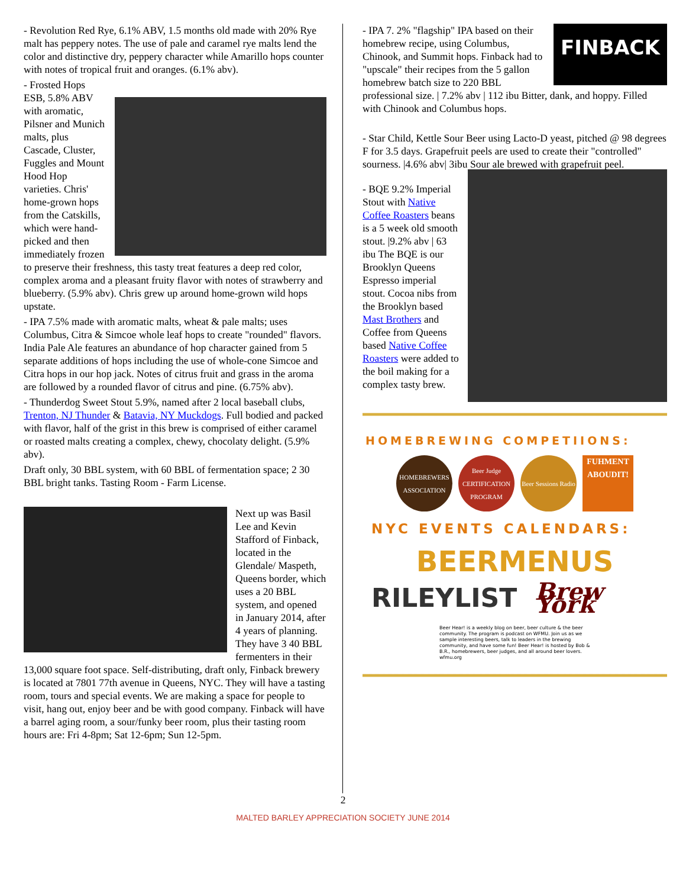- Revolution Red Rye, 6.1% ABV, 1.5 months old made with 20% Rye malt has peppery notes. The use of pale and caramel rye malts lend the color and distinctive dry, peppery character while Amarillo hops counter with notes of tropical fruit and oranges. (6.1% abv).
- Frosted Hops ESB, 5.8% ABV with aromatic, Pilsner and Munich malts, plus Cascade, Cluster, Fuggles and Mount Hood Hop varieties. Chris' home-grown hops from the Catskills, which were hand-picked and then immediately frozen to preserve their freshness, this tasty treat features a deep red color, complex aroma and a pleasant fruity flavor with notes of strawberry and blueberry. (5.9% abv). Chris grew up around home-grown wild hops upstate.
- IPA 7.5% made with aromatic malts, wheat & pale malts; uses Columbus, Citra & Simcoe whole leaf hops to create "rounded" flavors. India Pale Ale features an abundance of hop character gained from 5 separate additions of hops including the use of whole-cone Simcoe and Citra hops in our hop jack. Notes of citrus fruit and grass in the aroma are followed by a rounded flavor of citrus and pine. (6.75% abv).
- Thunderdog Sweet Stout 5.9%, named after 2 local baseball clubs, Trenton, NJ Thunder & Batavia, NY Muckdogs. Full bodied and packed with flavor, half of the grist in this brew is comprised of either caramel or roasted malts creating a complex, chewy, chocolaty delight. (5.9% abv).
Draft only, 30 BBL system, with 60 BBL of fermentation space; 2 30 BBL bright tanks. Tasting Room - Farm License.
Next up was Basil Lee and Kevin Stafford of Finback, located in the Glendale/ Maspeth, Queens border, which uses a 20 BBL system, and opened in January 2014, after 4 years of planning. They have 3 40 BBL fermenters in their 13,000 square foot space. Self-distributing, draft only, Finback brewery is located at 7801 77th avenue in Queens, NYC. They will have a tasting room, tours and special events. We are making a space for people to visit, hang out, enjoy beer and be with good company. Finback will have a barrel aging room, a sour/funky beer room, plus their tasting room hours are: Fri 4-8pm; Sat 12-6pm; Sun 12-5pm.
FINBACK - IPA 7. 2% "flagship" IPA based on their homebrew recipe, using Columbus, Chinook, and Summit hops. Finback had to "upscale" their recipes from the 5 gallon homebrew batch size to 220 BBL professional size. | 7.2% abv | 112 ibu Bitter, dank, and hoppy. Filled with Chinook and Columbus hops.
- Star Child, Kettle Sour Beer using Lacto-D yeast, pitched @ 98 degrees F for 3.5 days. Grapefruit peels are used to create their "controlled" sourness. |4.6% abv| 3ibu Sour ale brewed with grapefruit peel.
- BQE 9.2% Imperial Stout with Native Coffee Roasters beans is a 5 week old smooth stout. |9.2% abv | 63 ibu The BQE is our Brooklyn Queens Espresso imperial stout. Cocoa nibs from the Brooklyn based Mast Brothers and Coffee from Queens based Native Coffee Roasters were added to the boil making for a complex tasty brew.
HOMEBREWING COMPETIIONS:
HOMEBREWERS ASSOCIATION
Beer Judge CERTIFICATION PROGRAM
Beer Sessions Radio
FUHMENT ABOUDIT!
NYC EVENTS CALENDARS:
BEERMENUS
RILEYLIST Brew York
Beer Hear! is a weekly blog on beer, beer culture & the beer community. The program is podcast on WFMU. Join us as we sample interesting beers, talk to leaders in the brewing community, and have some fun! Beer Hear! is hosted by Bob & B.R., homebrewers, beer judges, and all around beer lovers. wfmu.org
2
MALTED BARLEY APPRECIATION SOCIETY JUNE 2014